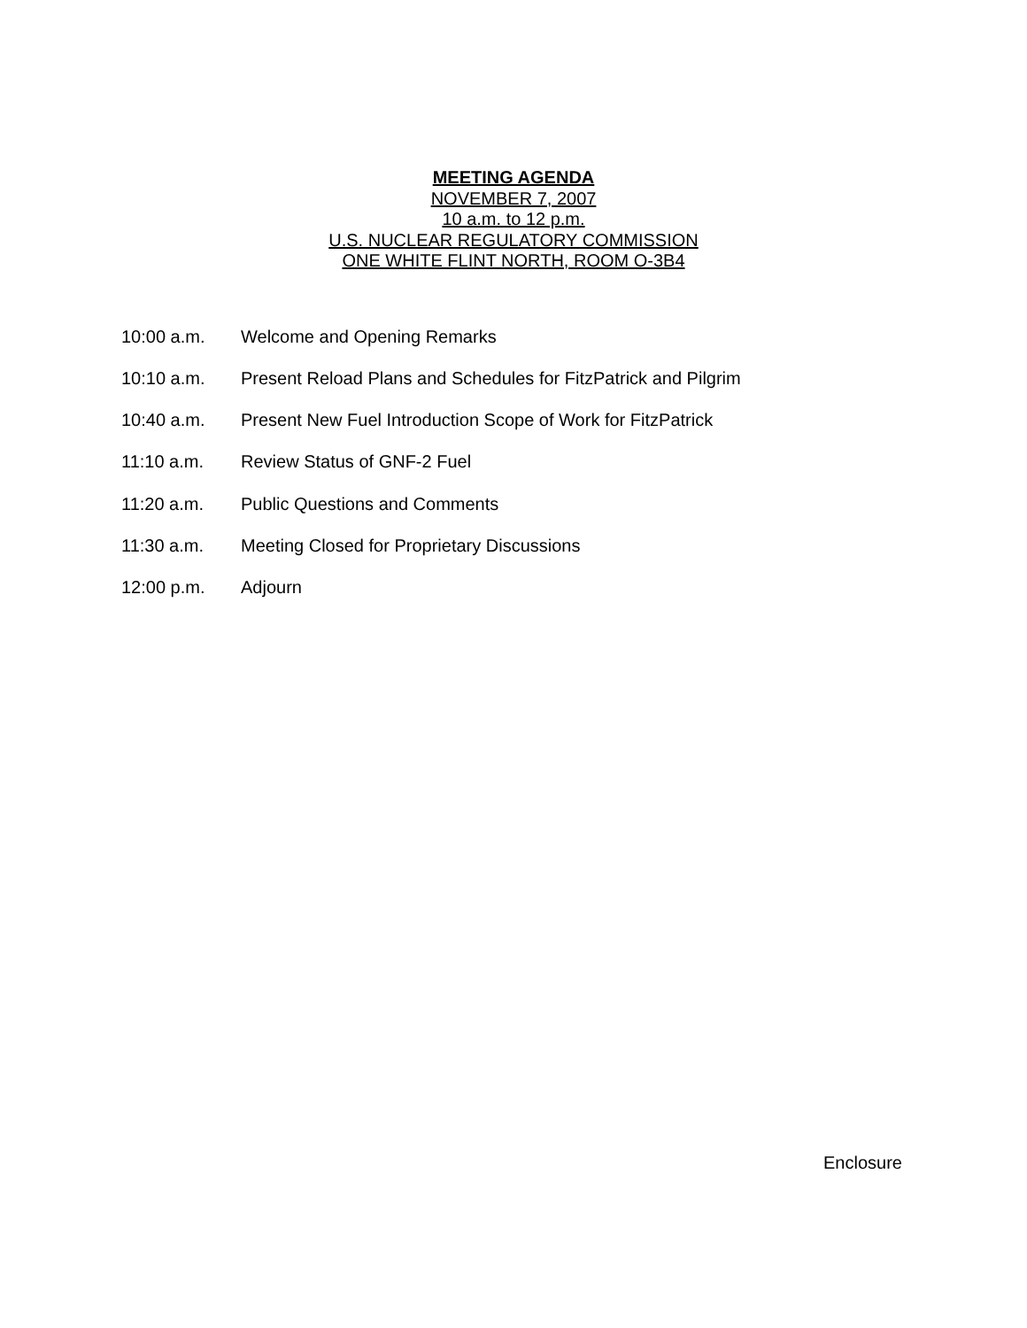MEETING AGENDA
NOVEMBER 7, 2007
10 a.m. to 12 p.m.
U.S. NUCLEAR REGULATORY COMMISSION
ONE WHITE FLINT NORTH, ROOM O-3B4
10:00 a.m. Welcome and Opening Remarks
10:10 a.m. Present Reload Plans and Schedules for FitzPatrick and Pilgrim
10:40 a.m. Present New Fuel Introduction Scope of Work for FitzPatrick
11:10 a.m. Review Status of GNF-2 Fuel
11:20 a.m. Public Questions and Comments
11:30 a.m. Meeting Closed for Proprietary Discussions
12:00 p.m. Adjourn
Enclosure